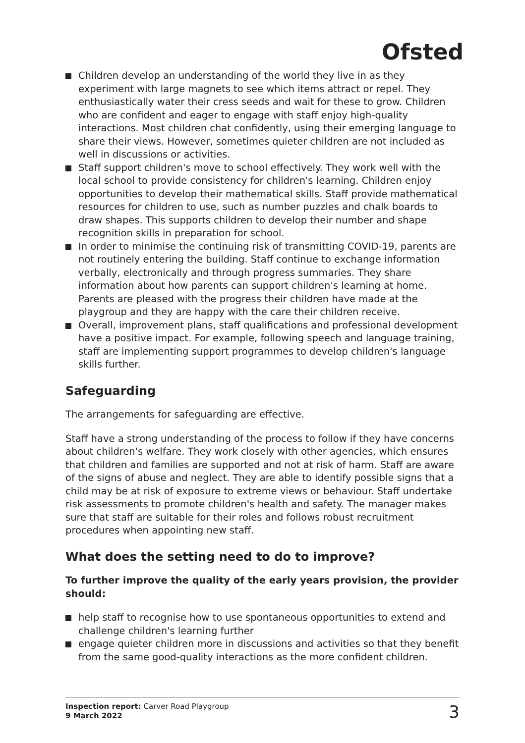Ofsted
Children develop an understanding of the world they live in as they experiment with large magnets to see which items attract or repel. They enthusiastically water their cress seeds and wait for these to grow. Children who are confident and eager to engage with staff enjoy high-quality interactions. Most children chat confidently, using their emerging language to share their views. However, sometimes quieter children are not included as well in discussions or activities.
Staff support children's move to school effectively. They work well with the local school to provide consistency for children's learning. Children enjoy opportunities to develop their mathematical skills. Staff provide mathematical resources for children to use, such as number puzzles and chalk boards to draw shapes. This supports children to develop their number and shape recognition skills in preparation for school.
In order to minimise the continuing risk of transmitting COVID-19, parents are not routinely entering the building. Staff continue to exchange information verbally, electronically and through progress summaries. They share information about how parents can support children's learning at home. Parents are pleased with the progress their children have made at the playgroup and they are happy with the care their children receive.
Overall, improvement plans, staff qualifications and professional development have a positive impact. For example, following speech and language training, staff are implementing support programmes to develop children's language skills further.
Safeguarding
The arrangements for safeguarding are effective.
Staff have a strong understanding of the process to follow if they have concerns about children's welfare. They work closely with other agencies, which ensures that children and families are supported and not at risk of harm. Staff are aware of the signs of abuse and neglect. They are able to identify possible signs that a child may be at risk of exposure to extreme views or behaviour. Staff undertake risk assessments to promote children's health and safety. The manager makes sure that staff are suitable for their roles and follows robust recruitment procedures when appointing new staff.
What does the setting need to do to improve?
To further improve the quality of the early years provision, the provider should:
help staff to recognise how to use spontaneous opportunities to extend and challenge children's learning further
engage quieter children more in discussions and activities so that they benefit from the same good-quality interactions as the more confident children.
Inspection report: Carver Road Playgroup
9 March 2022
3